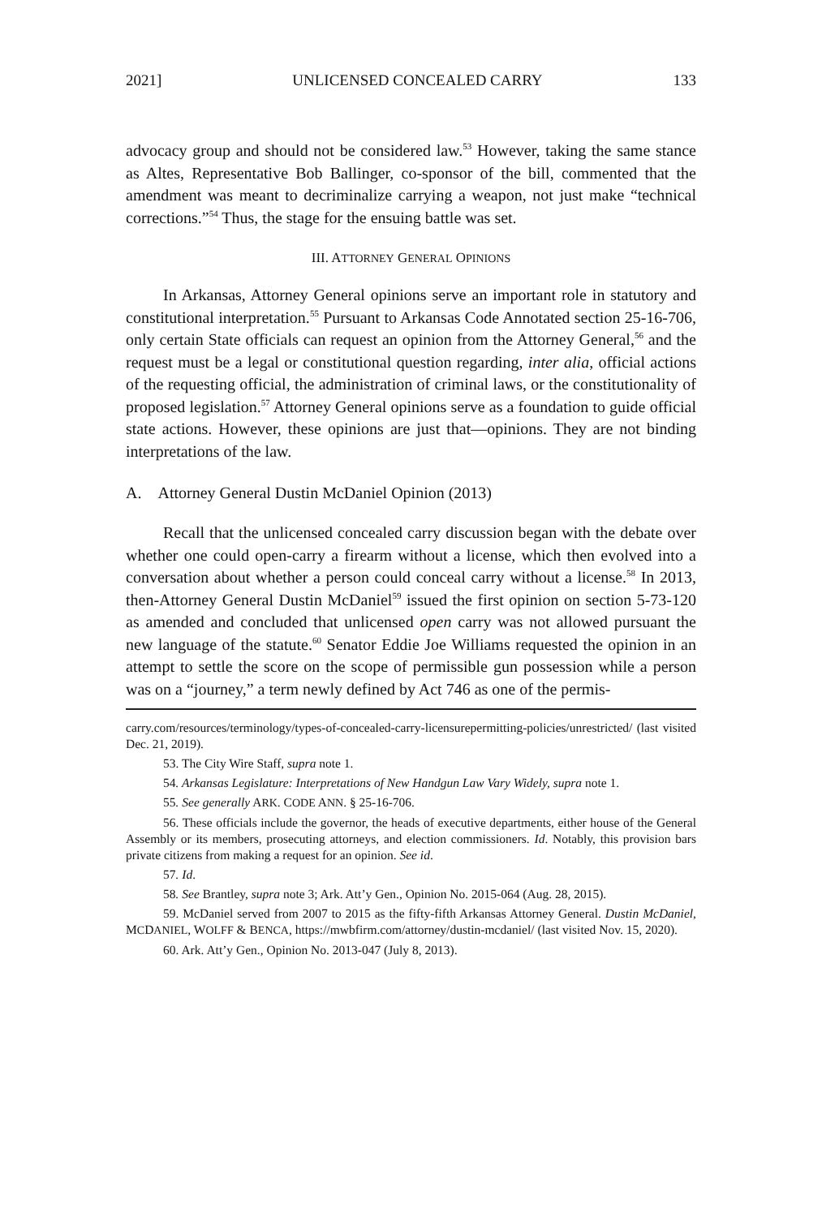2021] UNLICENSED CONCEALED CARRY 133
advocacy group and should not be considered law.<sup>53</sup> However, taking the same stance as Altes, Representative Bob Ballinger, co-sponsor of the bill, commented that the amendment was meant to decriminalize carrying a weapon, not just make “technical corrections.”<sup>54</sup> Thus, the stage for the ensuing battle was set.
III. ATTORNEY GENERAL OPINIONS
In Arkansas, Attorney General opinions serve an important role in statutory and constitutional interpretation.<sup>55</sup> Pursuant to Arkansas Code Annotated section 25-16-706, only certain State officials can request an opinion from the Attorney General,<sup>56</sup> and the request must be a legal or constitutional question regarding, inter alia, official actions of the requesting official, the administration of criminal laws, or the constitutionality of proposed legislation.<sup>57</sup> Attorney General opinions serve as a foundation to guide official state actions. However, these opinions are just that—opinions. They are not binding interpretations of the law.
A. Attorney General Dustin McDaniel Opinion (2013)
Recall that the unlicensed concealed carry discussion began with the debate over whether one could open-carry a firearm without a license, which then evolved into a conversation about whether a person could conceal carry without a license.<sup>58</sup> In 2013, then-Attorney General Dustin McDaniel<sup>59</sup> issued the first opinion on section 5-73-120 as amended and concluded that unlicensed open carry was not allowed pursuant the new language of the statute.<sup>60</sup> Senator Eddie Joe Williams requested the opinion in an attempt to settle the score on the scope of permissible gun possession while a person was on a “journey,” a term newly defined by Act 746 as one of the permis-
carry.com/resources/terminology/types-of-concealed-carry-licensurepermitting-policies/unrestricted/ (last visited Dec. 21, 2019).
53. The City Wire Staff, supra note 1.
54. Arkansas Legislature: Interpretations of New Handgun Law Vary Widely, supra note 1.
55. See generally ARK. CODE ANN. § 25-16-706.
56. These officials include the governor, the heads of executive departments, either house of the General Assembly or its members, prosecuting attorneys, and election commissioners. Id. Notably, this provision bars private citizens from making a request for an opinion. See id.
57. Id.
58. See Brantley, supra note 3; Ark. Att’y Gen., Opinion No. 2015-064 (Aug. 28, 2015).
59. McDaniel served from 2007 to 2015 as the fifty-fifth Arkansas Attorney General. Dustin McDaniel, MCDANIEL, WOLFF & BENCA, https://mwbfirm.com/attorney/dustin-mcdaniel/ (last visited Nov. 15, 2020).
60. Ark. Att’y Gen., Opinion No. 2013-047 (July 8, 2013).